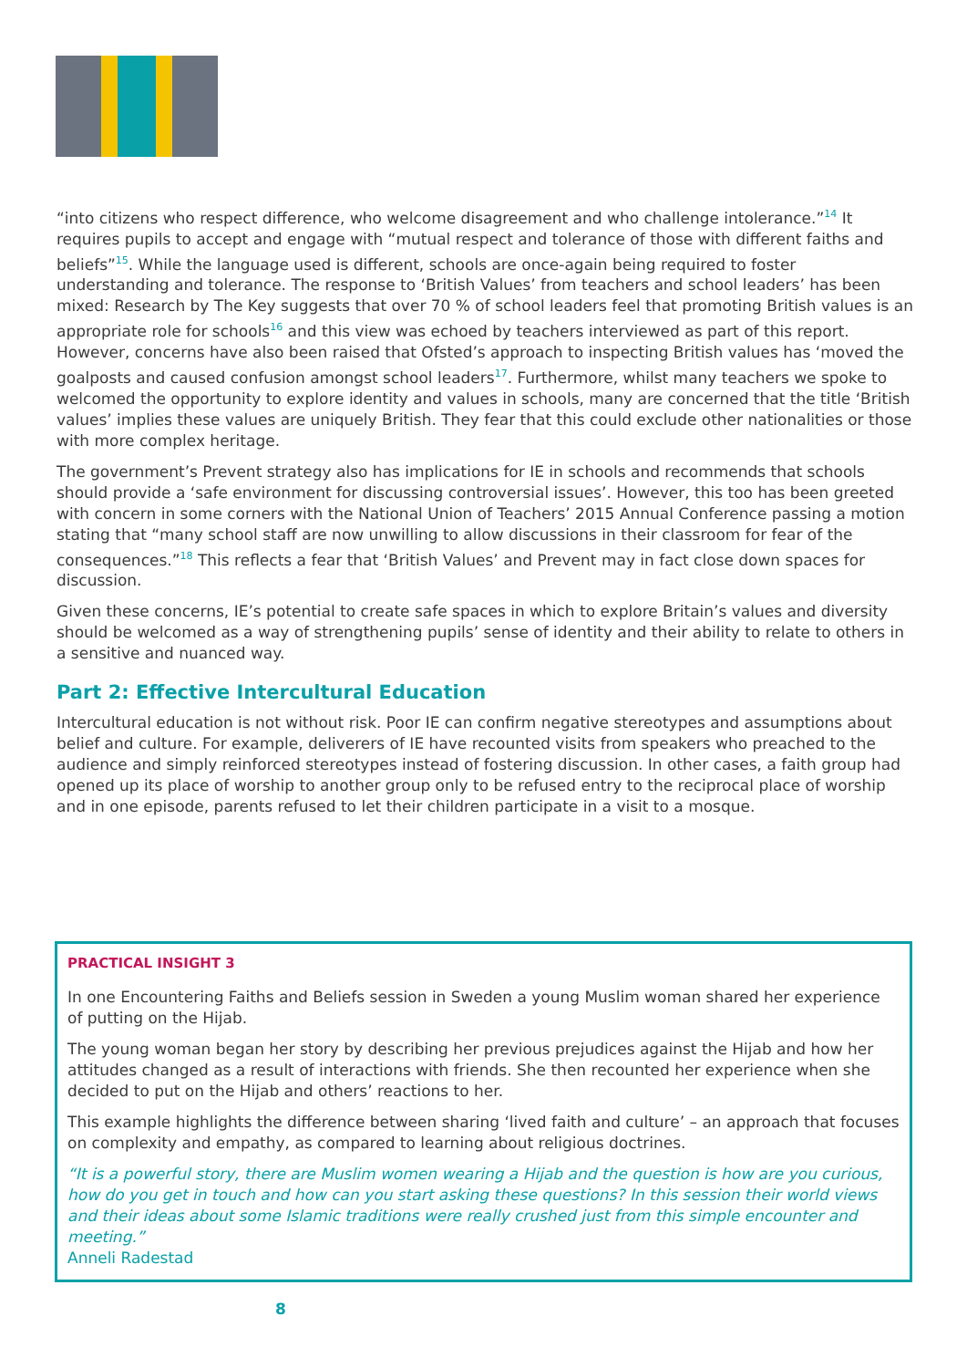“into citizens who respect difference, who welcome disagreement and who challenge intolerance.”<sup>14</sup> It requires pupils to accept and engage with “mutual respect and tolerance of those with different faiths and beliefs”<sup>15</sup>. While the language used is different, schools are once-again being required to foster understanding and tolerance. The response to ‘British Values’ from teachers and school leaders’ has been mixed: Research by The Key suggests that over 70 % of school leaders feel that promoting British values is an appropriate role for schools<sup>16</sup> and this view was echoed by teachers interviewed as part of this report. However, concerns have also been raised that Ofsted’s approach to inspecting British values has ‘moved the goalposts and caused confusion amongst school leaders<sup>17</sup>. Furthermore, whilst many teachers we spoke to welcomed the opportunity to explore identity and values in schools, many are concerned that the title ‘British values’ implies these values are uniquely British. They fear that this could exclude other nationalities or those with more complex heritage.
The government’s Prevent strategy also has implications for IE in schools and recommends that schools should provide a ‘safe environment for discussing controversial issues’. However, this too has been greeted with concern in some corners with the National Union of Teachers’ 2015 Annual Conference passing a motion stating that “many school staff are now unwilling to allow discussions in their classroom for fear of the consequences.”<sup>18</sup> This reflects a fear that ‘British Values’ and Prevent may in fact close down spaces for discussion.
Given these concerns, IE’s potential to create safe spaces in which to explore Britain’s values and diversity should be welcomed as a way of strengthening pupils’ sense of identity and their ability to relate to others in a sensitive and nuanced way.
Part 2: Effective Intercultural Education
Intercultural education is not without risk. Poor IE can confirm negative stereotypes and assumptions about belief and culture. For example, deliverers of IE have recounted visits from speakers who preached to the audience and simply reinforced stereotypes instead of fostering discussion. In other cases, a faith group had opened up its place of worship to another group only to be refused entry to the reciprocal place of worship and in one episode, parents refused to let their children participate in a visit to a mosque.
PRACTICAL INSIGHT 3
In one Encountering Faiths and Beliefs session in Sweden a young Muslim woman shared her experience of putting on the Hijab.
The young woman began her story by describing her previous prejudices against the Hijab and how her attitudes changed as a result of interactions with friends. She then recounted her experience when she decided to put on the Hijab and others’ reactions to her.
This example highlights the difference between sharing ‘lived faith and culture’ – an approach that focuses on complexity and empathy, as compared to learning about religious doctrines.
“It is a powerful story, there are Muslim women wearing a Hijab and the question is how are you curious, how do you get in touch and how can you start asking these questions? In this session their world views and their ideas about some Islamic traditions were really crushed just from this simple encounter and meeting.”
Anneli Radestad
8